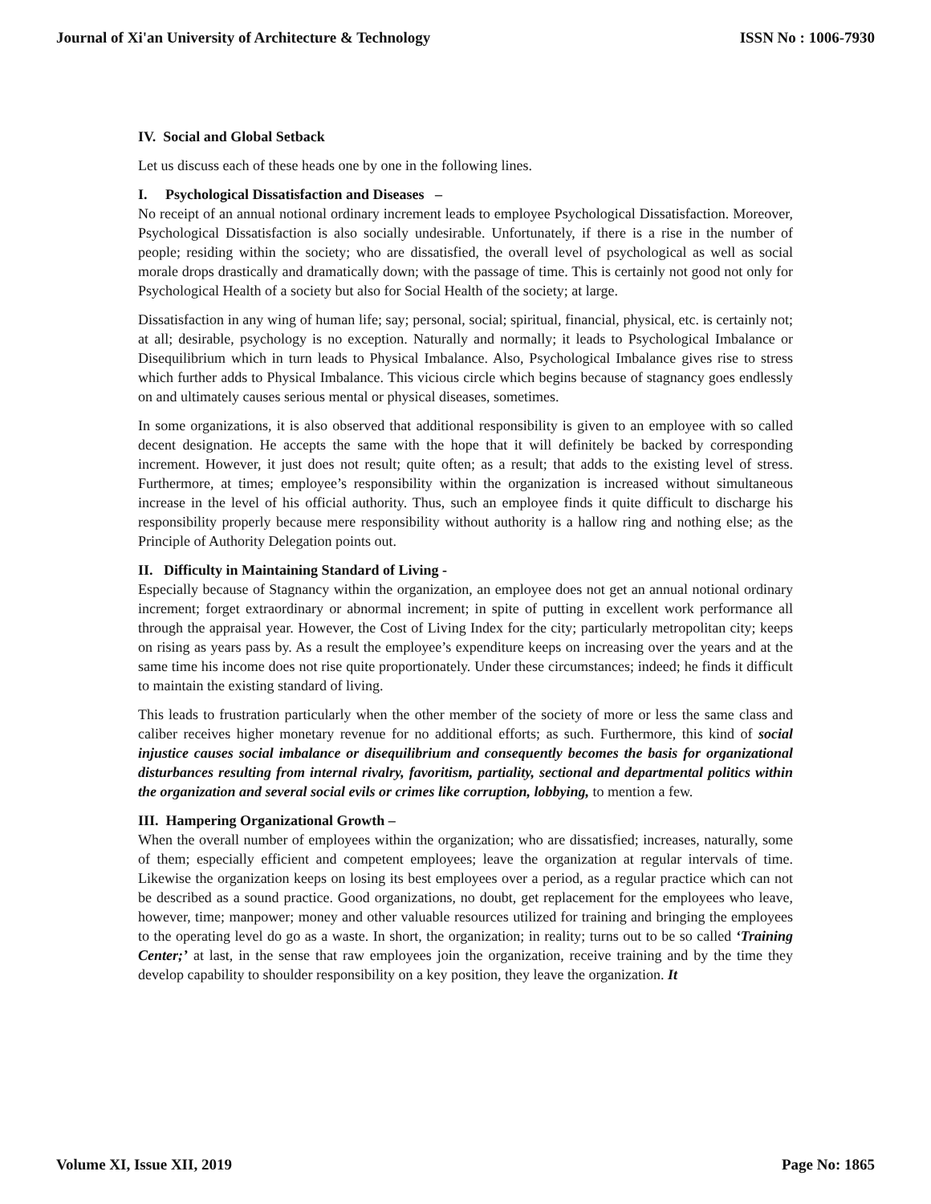Journal of Xi'an University of Architecture & Technology ISSN No : 1006-7930
IV. Social and Global Setback
Let us discuss each of these heads one by one in the following lines.
I. Psychological Dissatisfaction and Diseases –
No receipt of an annual notional ordinary increment leads to employee Psychological Dissatisfaction. Moreover, Psychological Dissatisfaction is also socially undesirable. Unfortunately, if there is a rise in the number of people; residing within the society; who are dissatisfied, the overall level of psychological as well as social morale drops drastically and dramatically down; with the passage of time. This is certainly not good not only for Psychological Health of a society but also for Social Health of the society; at large.
Dissatisfaction in any wing of human life; say; personal, social; spiritual, financial, physical, etc. is certainly not; at all; desirable, psychology is no exception. Naturally and normally; it leads to Psychological Imbalance or Disequilibrium which in turn leads to Physical Imbalance. Also, Psychological Imbalance gives rise to stress which further adds to Physical Imbalance. This vicious circle which begins because of stagnancy goes endlessly on and ultimately causes serious mental or physical diseases, sometimes.
In some organizations, it is also observed that additional responsibility is given to an employee with so called decent designation. He accepts the same with the hope that it will definitely be backed by corresponding increment. However, it just does not result; quite often; as a result; that adds to the existing level of stress. Furthermore, at times; employee’s responsibility within the organization is increased without simultaneous increase in the level of his official authority. Thus, such an employee finds it quite difficult to discharge his responsibility properly because mere responsibility without authority is a hallow ring and nothing else; as the Principle of Authority Delegation points out.
II. Difficulty in Maintaining Standard of Living -
Especially because of Stagnancy within the organization, an employee does not get an annual notional ordinary increment; forget extraordinary or abnormal increment; in spite of putting in excellent work performance all through the appraisal year. However, the Cost of Living Index for the city; particularly metropolitan city; keeps on rising as years pass by. As a result the employee’s expenditure keeps on increasing over the years and at the same time his income does not rise quite proportionately. Under these circumstances; indeed; he finds it difficult to maintain the existing standard of living.
This leads to frustration particularly when the other member of the society of more or less the same class and caliber receives higher monetary revenue for no additional efforts; as such. Furthermore, this kind of social injustice causes social imbalance or disequilibrium and consequently becomes the basis for organizational disturbances resulting from internal rivalry, favoritism, partiality, sectional and departmental politics within the organization and several social evils or crimes like corruption, lobbying, to mention a few.
III. Hampering Organizational Growth –
When the overall number of employees within the organization; who are dissatisfied; increases, naturally, some of them; especially efficient and competent employees; leave the organization at regular intervals of time. Likewise the organization keeps on losing its best employees over a period, as a regular practice which can not be described as a sound practice. Good organizations, no doubt, get replacement for the employees who leave, however, time; manpower; money and other valuable resources utilized for training and bringing the employees to the operating level do go as a waste. In short, the organization; in reality; turns out to be so called ‘Training Center;’ at last, in the sense that raw employees join the organization, receive training and by the time they develop capability to shoulder responsibility on a key position, they leave the organization. It
Volume XI, Issue XII, 2019 Page No: 1865